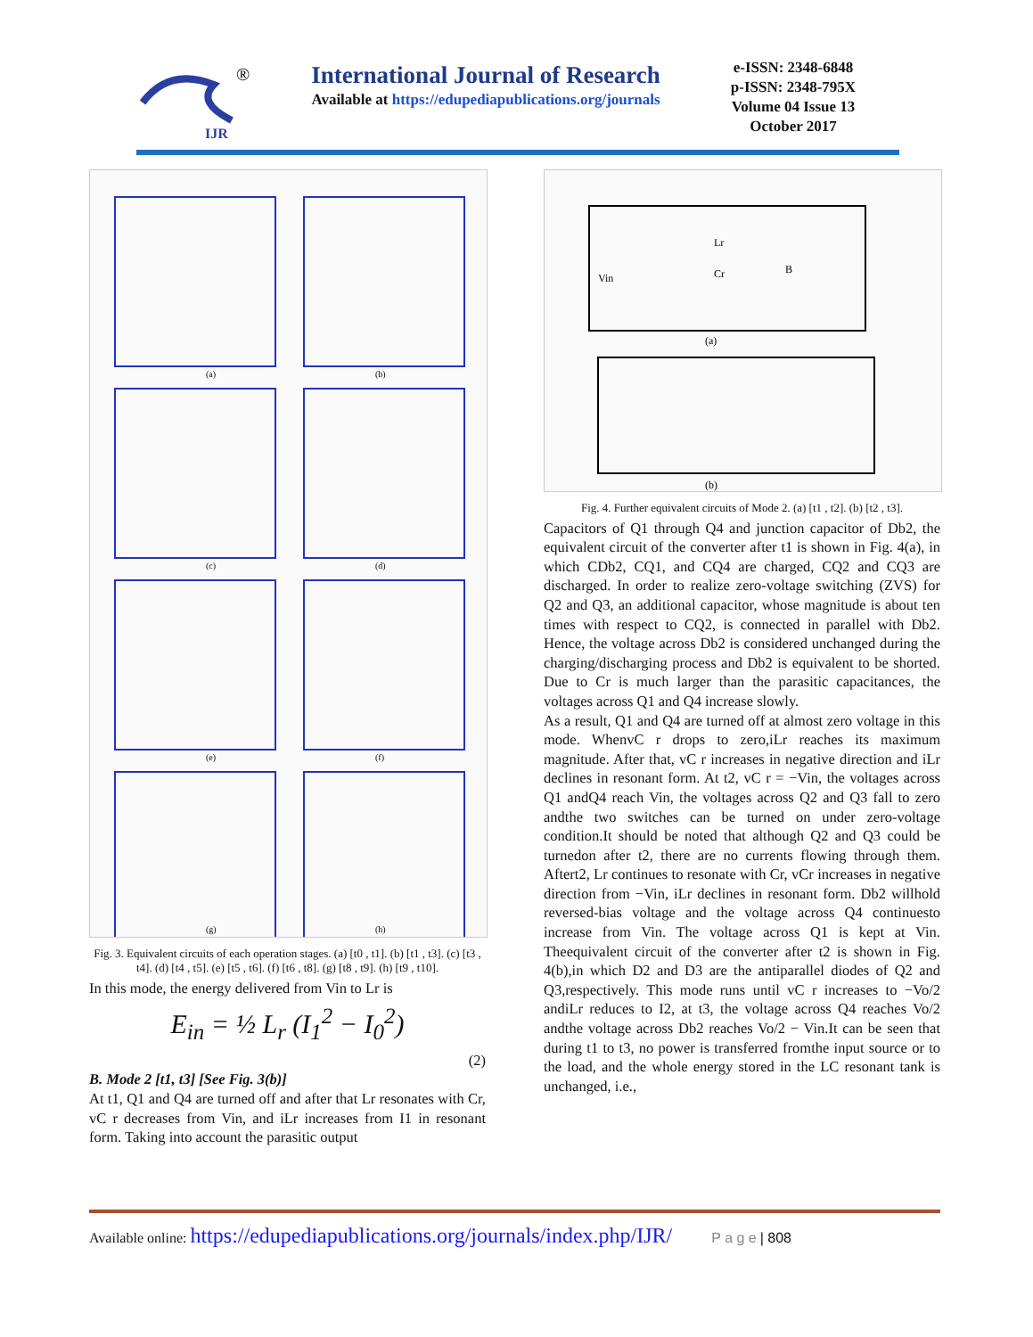IJR
®
International Journal of Research
Available at https://edupediapublications.org/journals
e-ISSN: 2348-6848
p-ISSN: 2348-795X
Volume 04 Issue 13
October 2017
(a)
(b)
(c)
(d)
(e)
(f)
(g)
(h)
Fig. 3. Equivalent circuits of each operation stages. (a) [t0 , t1]. (b) [t1 , t3]. (c) [t3 , t4]. (d) [t4 , t5]. (e) [t5 , t6]. (f) [t6 , t8]. (g) [t8 , t9]. (h) [t9 , t10].
In this mode, the energy delivered from Vin to Lr is
E<sub>in</sub> = ½ L<sub>r</sub> (I<sub>1</sub><sup>2</sup> − I<sub>0</sub><sup>2</sup>)
(2)
B. Mode 2 [t1, t3] [See Fig. 3(b)]
At t1, Q1 and Q4 are turned off and after that Lr resonates with Cr, vC r decreases from Vin, and iLr increases from I1 in resonant form. Taking into account the parasitic output
Vin
B
(a)
(b)
Lr
Cr
Fig. 4. Further equivalent circuits of Mode 2. (a) [t1 , t2]. (b) [t2 , t3].
Capacitors of Q1 through Q4 and junction capacitor of Db2, the equivalent circuit of the converter after t1 is shown in Fig. 4(a), in which CDb2, CQ1, and CQ4 are charged, CQ2 and CQ3 are discharged. In order to realize zero-voltage switching (ZVS) for Q2 and Q3, an additional capacitor, whose magnitude is about ten times with respect to CQ2, is connected in parallel with Db2. Hence, the voltage across Db2 is considered unchanged during the charging/discharging process and Db2 is equivalent to be shorted. Due to Cr is much larger than the parasitic capacitances, the voltages across Q1 and Q4 increase slowly.
As a result, Q1 and Q4 are turned off at almost zero voltage in this mode. WhenvC r drops to zero,iLr reaches its maximum magnitude. After that, vC r increases in negative direction and iLr declines in resonant form. At t2, vC r = −Vin, the voltages across Q1 andQ4 reach Vin, the voltages across Q2 and Q3 fall to zero andthe two switches can be turned on under zero-voltage condition.It should be noted that although Q2 and Q3 could be turnedon after t2, there are no currents flowing through them. Aftert2, Lr continues to resonate with Cr, vCr increases in negative direction from −Vin, iLr declines in resonant form. Db2 willhold reversed-bias voltage and the voltage across Q4 continuesto increase from Vin. The voltage across Q1 is kept at Vin. Theequivalent circuit of the converter after t2 is shown in Fig. 4(b),in which D2 and D3 are the antiparallel diodes of Q2 and Q3,respectively. This mode runs until vC r increases to −Vo/2 andiLr reduces to I2, at t3, the voltage across Q4 reaches Vo/2 andthe voltage across Db2 reaches Vo/2 − Vin.It can be seen that during t1 to t3, no power is transferred fromthe input source or to the load, and the whole energy stored in the LC resonant tank is unchanged, i.e.,
Available online: https://edupediapublications.org/journals/index.php/IJR/ P a g e | 808